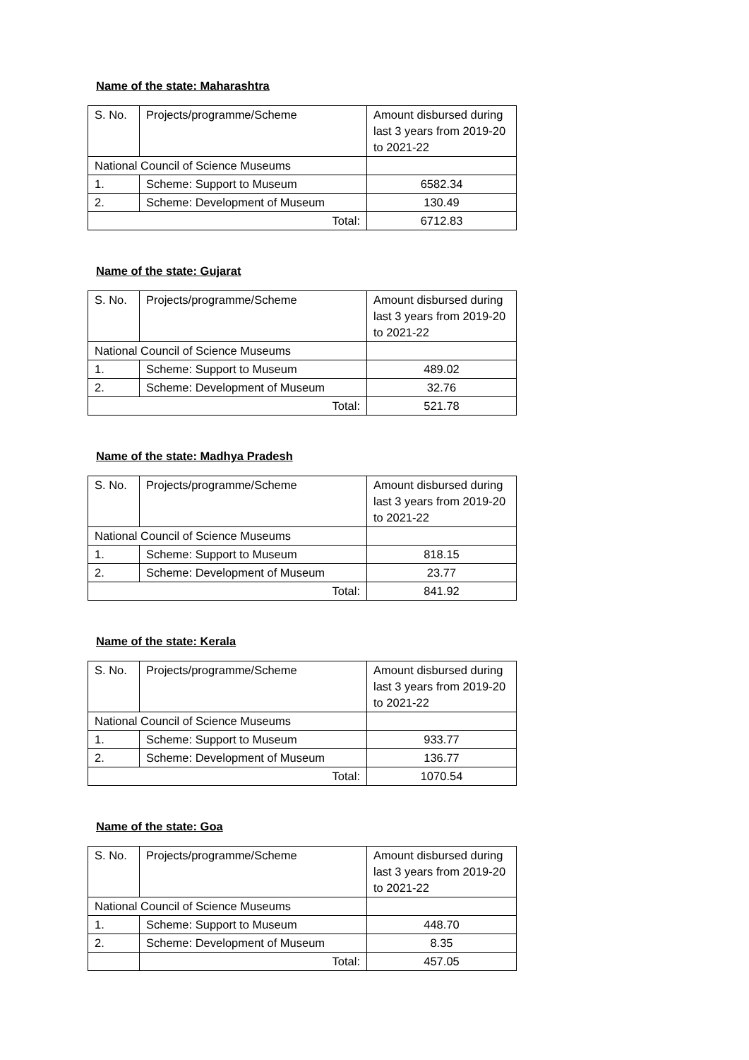Name of the state: Maharashtra
| S. No. | Projects/programme/Scheme | Amount disbursed during last 3 years from 2019-20 to 2021-22 |
| National Council of Science Museums | | |
| 1. | Scheme: Support to Museum | 6582.34 |
| 2. | Scheme: Development of Museum | 130.49 |
| Total: | | 6712.83 |
Name of the state: Gujarat
| S. No. | Projects/programme/Scheme | Amount disbursed during last 3 years from 2019-20 to 2021-22 |
| National Council of Science Museums | | |
| 1. | Scheme: Support to Museum | 489.02 |
| 2. | Scheme: Development of Museum | 32.76 |
| Total: | | 521.78 |
Name of the state: Madhya Pradesh
| S. No. | Projects/programme/Scheme | Amount disbursed during last 3 years from 2019-20 to 2021-22 |
| National Council of Science Museums | | |
| 1. | Scheme: Support to Museum | 818.15 |
| 2. | Scheme: Development of Museum | 23.77 |
| Total: | | 841.92 |
Name of the state: Kerala
| S. No. | Projects/programme/Scheme | Amount disbursed during last 3 years from 2019-20 to 2021-22 |
| National Council of Science Museums | | |
| 1. | Scheme: Support to Museum | 933.77 |
| 2. | Scheme: Development of Museum | 136.77 |
| Total: | | 1070.54 |
Name of the state: Goa
| S. No. | Projects/programme/Scheme | Amount disbursed during last 3 years from 2019-20 to 2021-22 |
| National Council of Science Museums | | |
| 1. | Scheme: Support to Museum | 448.70 |
| 2. | Scheme: Development of Museum | 8.35 |
| | Total: | 457.05 |